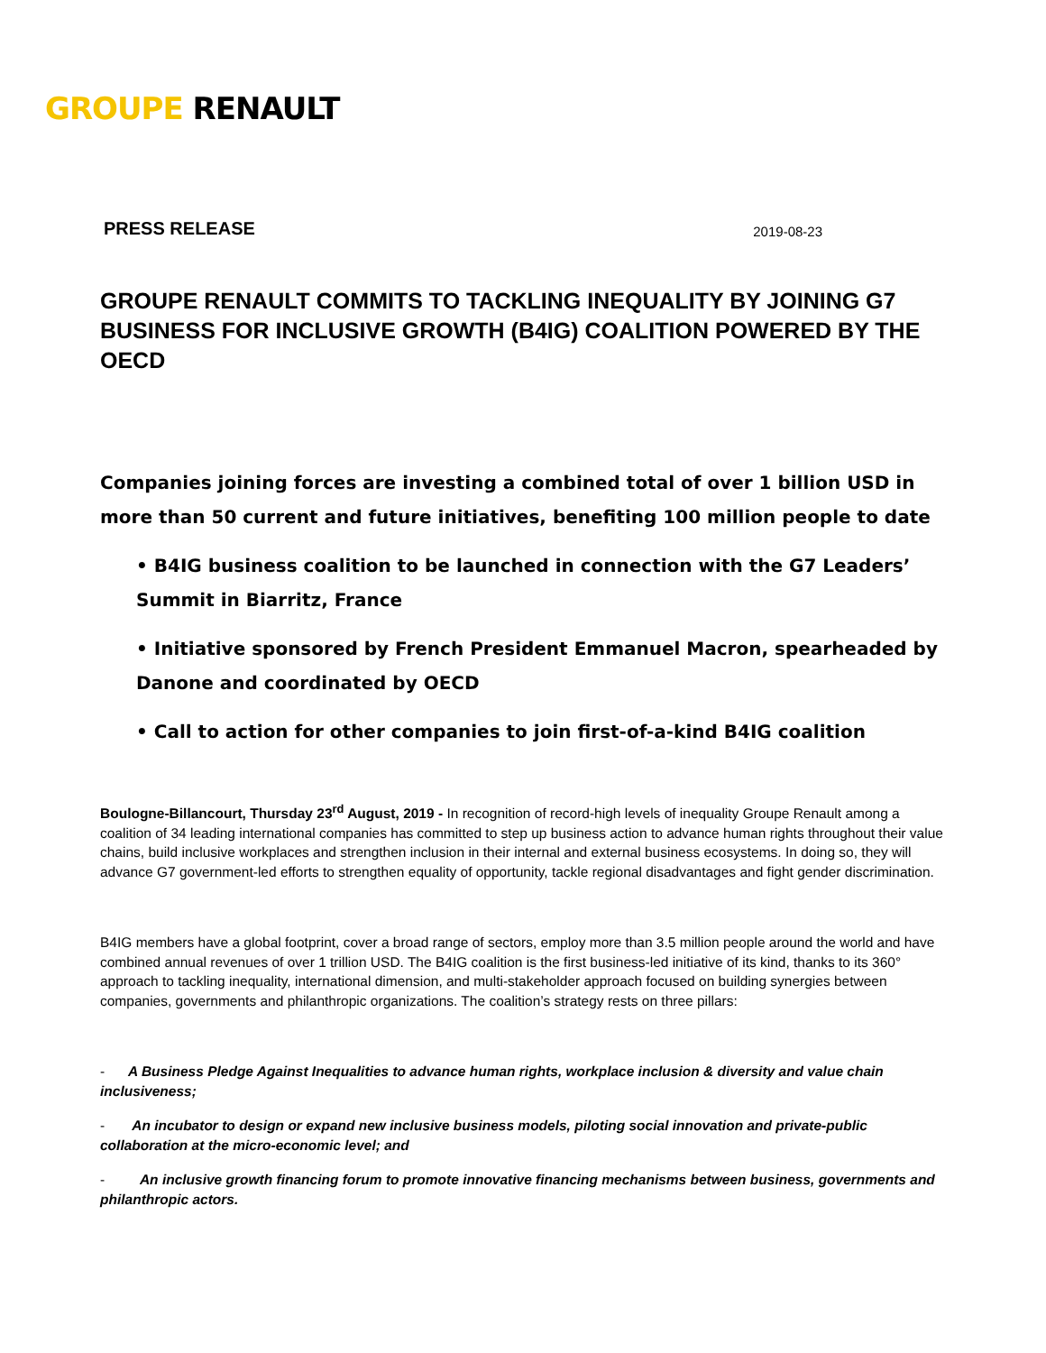GROUPE RENAULT
PRESS RELEASE 2019-08-23
GROUPE RENAULT COMMITS TO TACKLING INEQUALITY BY JOINING G7 BUSINESS FOR INCLUSIVE GROWTH (B4IG) COALITION POWERED BY THE OECD
Companies joining forces are investing a combined total of over 1 billion USD in more than 50 current and future initiatives, benefiting 100 million people to date
• B4IG business coalition to be launched in connection with the G7 Leaders’ Summit in Biarritz, France
• Initiative sponsored by French President Emmanuel Macron, spearheaded by Danone and coordinated by OECD
• Call to action for other companies to join first-of-a-kind B4IG coalition
Boulogne-Billancourt, Thursday 23<sup>rd</sup> August, 2019 - In recognition of record-high levels of inequality Groupe Renault among a coalition of 34 leading international companies has committed to step up business action to advance human rights throughout their value chains, build inclusive workplaces and strengthen inclusion in their internal and external business ecosystems. In doing so, they will advance G7 government-led efforts to strengthen equality of opportunity, tackle regional disadvantages and fight gender discrimination.
B4IG members have a global footprint, cover a broad range of sectors, employ more than 3.5 million people around the world and have combined annual revenues of over 1 trillion USD. The B4IG coalition is the first business-led initiative of its kind, thanks to its 360° approach to tackling inequality, international dimension, and multi-stakeholder approach focused on building synergies between companies, governments and philanthropic organizations. The coalition’s strategy rests on three pillars:
- A Business Pledge Against Inequalities to advance human rights, workplace inclusion & diversity and value chain inclusiveness;
- An incubator to design or expand new inclusive business models, piloting social innovation and private-public collaboration at the micro-economic level; and
- An inclusive growth financing forum to promote innovative financing mechanisms between business, governments and philanthropic actors.